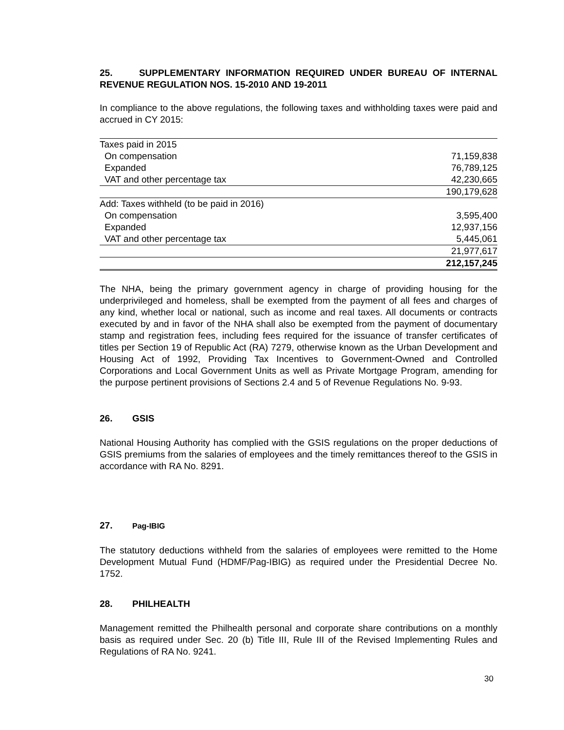25. SUPPLEMENTARY INFORMATION REQUIRED UNDER BUREAU OF INTERNAL REVENUE REGULATION NOS. 15-2010 AND 19-2011
In compliance to the above regulations, the following taxes and withholding taxes were paid and accrued in CY 2015:
| Taxes paid in 2015 | |
| On compensation | 71,159,838 |
| Expanded | 76,789,125 |
| VAT and other percentage tax | 42,230,665 |
| | 190,179,628 |
| Add: Taxes withheld (to be paid in 2016) | |
| On compensation | 3,595,400 |
| Expanded | 12,937,156 |
| VAT and other percentage tax | 5,445,061 |
| | 21,977,617 |
| | 212,157,245 |
The NHA, being the primary government agency in charge of providing housing for the underprivileged and homeless, shall be exempted from the payment of all fees and charges of any kind, whether local or national, such as income and real taxes. All documents or contracts executed by and in favor of the NHA shall also be exempted from the payment of documentary stamp and registration fees, including fees required for the issuance of transfer certificates of titles per Section 19 of Republic Act (RA) 7279, otherwise known as the Urban Development and Housing Act of 1992, Providing Tax Incentives to Government-Owned and Controlled Corporations and Local Government Units as well as Private Mortgage Program, amending for the purpose pertinent provisions of Sections 2.4 and 5 of Revenue Regulations No. 9-93.
26. GSIS
National Housing Authority has complied with the GSIS regulations on the proper deductions of GSIS premiums from the salaries of employees and the timely remittances thereof to the GSIS in accordance with RA No. 8291.
27. Pag-IBIG
The statutory deductions withheld from the salaries of employees were remitted to the Home Development Mutual Fund (HDMF/Pag-IBIG) as required under the Presidential Decree No. 1752.
28. PHILHEALTH
Management remitted the Philhealth personal and corporate share contributions on a monthly basis as required under Sec. 20 (b) Title III, Rule III of the Revised Implementing Rules and Regulations of RA No. 9241.
30